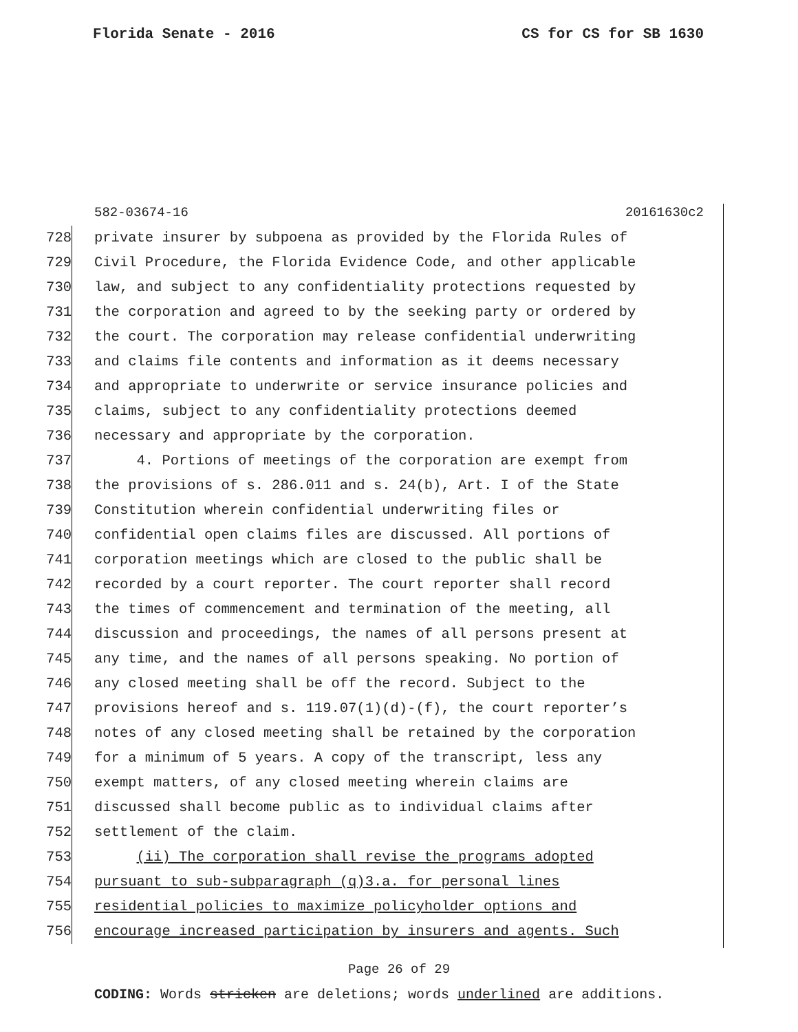Florida Senate - 2016 CS for CS for SB 1630
582-03674-16 20161630c2
728 private insurer by subpoena as provided by the Florida Rules of
729 Civil Procedure, the Florida Evidence Code, and other applicable
730 law, and subject to any confidentiality protections requested by
731 the corporation and agreed to by the seeking party or ordered by
732 the court. The corporation may release confidential underwriting
733 and claims file contents and information as it deems necessary
734 and appropriate to underwrite or service insurance policies and
735 claims, subject to any confidentiality protections deemed
736 necessary and appropriate by the corporation.
737 4. Portions of meetings of the corporation are exempt from
738 the provisions of s. 286.011 and s. 24(b), Art. I of the State
739 Constitution wherein confidential underwriting files or
740 confidential open claims files are discussed. All portions of
741 corporation meetings which are closed to the public shall be
742 recorded by a court reporter. The court reporter shall record
743 the times of commencement and termination of the meeting, all
744 discussion and proceedings, the names of all persons present at
745 any time, and the names of all persons speaking. No portion of
746 any closed meeting shall be off the record. Subject to the
747 provisions hereof and s. 119.07(1)(d)-(f), the court reporter’s
748 notes of any closed meeting shall be retained by the corporation
749 for a minimum of 5 years. A copy of the transcript, less any
750 exempt matters, of any closed meeting wherein claims are
751 discussed shall become public as to individual claims after
752 settlement of the claim.
753 (ii) The corporation shall revise the programs adopted
754 pursuant to sub-subparagraph (q)3.a. for personal lines
755 residential policies to maximize policyholder options and
756 encourage increased participation by insurers and agents. Such
Page 26 of 29
CODING: Words stricken are deletions; words underlined are additions.